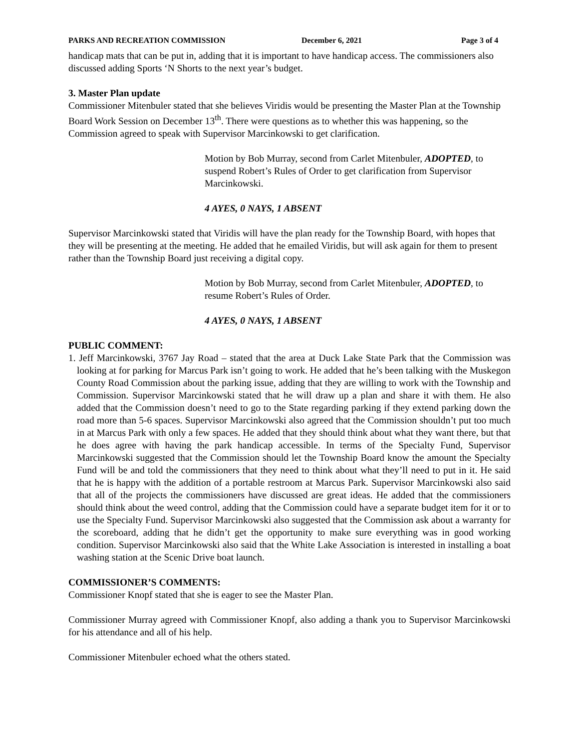PARKS AND RECREATION COMMISSION December 6, 2021 Page 3 of 4
handicap mats that can be put in, adding that it is important to have handicap access. The commissioners also discussed adding Sports ‘N Shorts to the next year’s budget.
3. Master Plan update
Commissioner Mitenbuler stated that she believes Viridis would be presenting the Master Plan at the Township Board Work Session on December 13<sup>th</sup>. There were questions as to whether this was happening, so the Commission agreed to speak with Supervisor Marcinkowski to get clarification.
Motion by Bob Murray, second from Carlet Mitenbuler, ADOPTED, to suspend Robert’s Rules of Order to get clarification from Supervisor Marcinkowski.
4 AYES, 0 NAYS, 1 ABSENT
Supervisor Marcinkowski stated that Viridis will have the plan ready for the Township Board, with hopes that they will be presenting at the meeting. He added that he emailed Viridis, but will ask again for them to present rather than the Township Board just receiving a digital copy.
Motion by Bob Murray, second from Carlet Mitenbuler, ADOPTED, to resume Robert’s Rules of Order.
4 AYES, 0 NAYS, 1 ABSENT
PUBLIC COMMENT:
1. Jeff Marcinkowski, 3767 Jay Road – stated that the area at Duck Lake State Park that the Commission was looking at for parking for Marcus Park isn’t going to work. He added that he’s been talking with the Muskegon County Road Commission about the parking issue, adding that they are willing to work with the Township and Commission. Supervisor Marcinkowski stated that he will draw up a plan and share it with them. He also added that the Commission doesn’t need to go to the State regarding parking if they extend parking down the road more than 5-6 spaces. Supervisor Marcinkowski also agreed that the Commission shouldn’t put too much in at Marcus Park with only a few spaces. He added that they should think about what they want there, but that he does agree with having the park handicap accessible. In terms of the Specialty Fund, Supervisor Marcinkowski suggested that the Commission should let the Township Board know the amount the Specialty Fund will be and told the commissioners that they need to think about what they’ll need to put in it. He said that he is happy with the addition of a portable restroom at Marcus Park. Supervisor Marcinkowski also said that all of the projects the commissioners have discussed are great ideas. He added that the commissioners should think about the weed control, adding that the Commission could have a separate budget item for it or to use the Specialty Fund. Supervisor Marcinkowski also suggested that the Commission ask about a warranty for the scoreboard, adding that he didn’t get the opportunity to make sure everything was in good working condition. Supervisor Marcinkowski also said that the White Lake Association is interested in installing a boat washing station at the Scenic Drive boat launch.
COMMISSIONER’S COMMENTS:
Commissioner Knopf stated that she is eager to see the Master Plan.
Commissioner Murray agreed with Commissioner Knopf, also adding a thank you to Supervisor Marcinkowski for his attendance and all of his help.
Commissioner Mitenbuler echoed what the others stated.